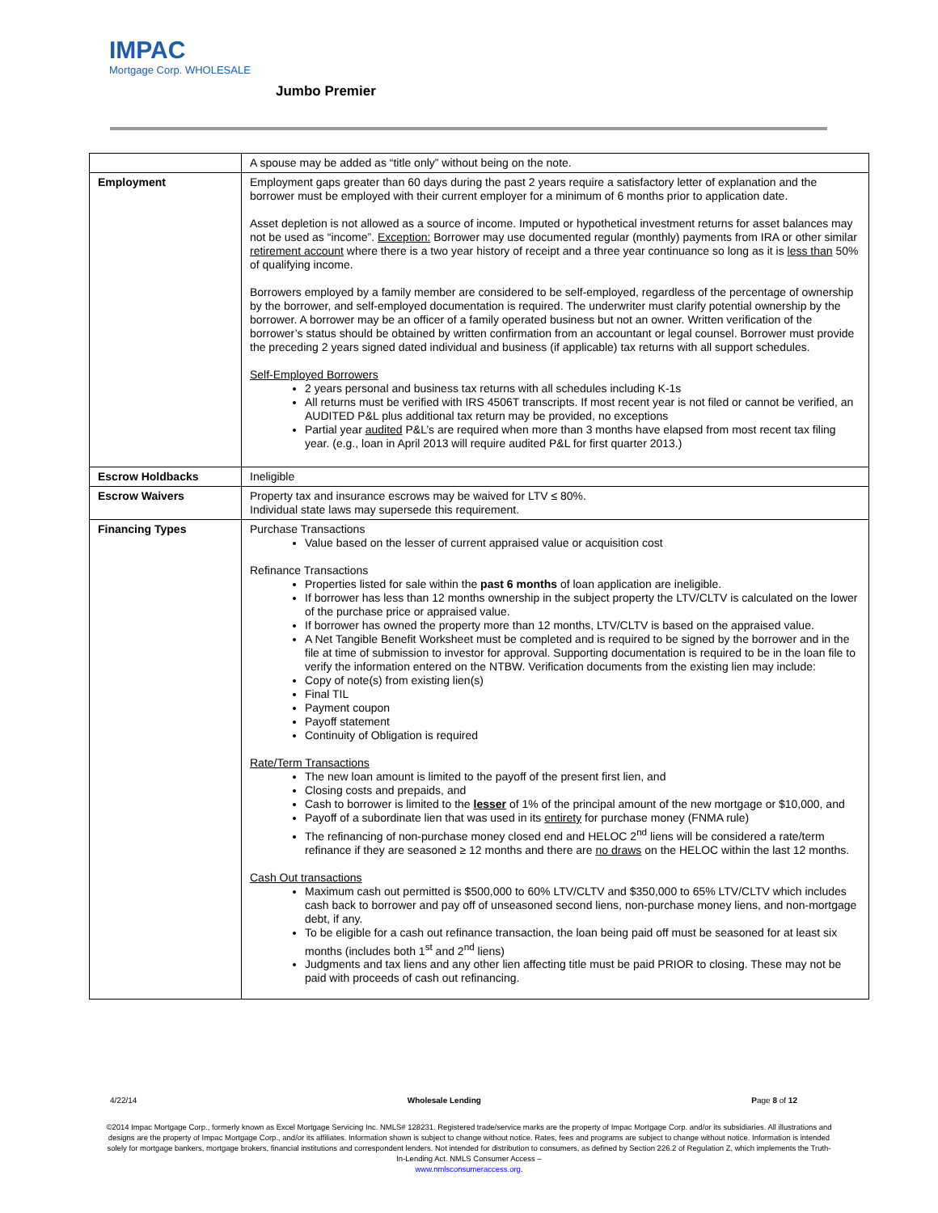IMPAC
Mortgage Corp. WHOLESALE
Jumbo Premier
| | A spouse may be added as “title only” without being on the note. |
| Employment | Employment gaps greater than 60 days during the past 2 years require a satisfactory letter of explanation and the borrower must be employed with their current employer for a minimum of 6 months prior to application date. Asset depletion is not allowed as a source of income. Imputed or hypothetical investment returns for asset balances may not be used as “income”. Exception: Borrower may use documented regular (monthly) payments from IRA or other similar retirement account where there is a two year history of receipt and a three year continuance so long as it is less than 50% of qualifying income. Borrowers employed by a family member are considered to be self-employed, regardless of the percentage of ownership by the borrower, and self-employed documentation is required. The underwriter must clarify potential ownership by the borrower. A borrower may be an officer of a family operated business but not an owner. Written verification of the borrower’s status should be obtained by written confirmation from an accountant or legal counsel. Borrower must provide the preceding 2 years signed dated individual and business (if applicable) tax returns with all support schedules. Self-Employed Borrowers 2 years personal and business tax returns with all schedules including K-1s All returns must be verified with IRS 4506T transcripts. If most recent year is not filed or cannot be verified, an AUDITED P&L plus additional tax return may be provided, no exceptions Partial year audited P&L’s are required when more than 3 months have elapsed from most recent tax filing year. (e.g., loan in April 2013 will require audited P&L for first quarter 2013.) |
| Escrow Holdbacks | Ineligible |
| Escrow Waivers | Property tax and insurance escrows may be waived for LTV ≤ 80%. Individual state laws may supersede this requirement. |
| Financing Types | Purchase Transactions Value based on the lesser of current appraised value or acquisition cost Refinance Transactions Properties listed for sale within the past 6 months of loan application are ineligible. If borrower has less than 12 months ownership in the subject property the LTV/CLTV is calculated on the lower of the purchase price or appraised value. If borrower has owned the property more than 12 months, LTV/CLTV is based on the appraised value. A Net Tangible Benefit Worksheet must be completed and is required to be signed by the borrower and in the file at time of submission to investor for approval. Supporting documentation is required to be in the loan file to verify the information entered on the NTBW. Verification documents from the existing lien may include: Copy of note(s) from existing lien(s) Final TIL Payment coupon Payoff statement Continuity of Obligation is required Rate/Term Transactions The new loan amount is limited to the payoff of the present first lien, and Closing costs and prepaids, and Cash to borrower is limited to the lesser of 1% of the principal amount of the new mortgage or $10,000, and Payoff of a subordinate lien that was used in its entirety for purchase money (FNMA rule) The refinancing of non-purchase money closed end and HELOC 2<sup>nd</sup> liens will be considered a rate/term refinance if they are seasoned ≥ 12 months and there are no draws on the HELOC within the last 12 months. Cash Out transactions Maximum cash out permitted is $500,000 to 60% LTV/CLTV and $350,000 to 65% LTV/CLTV which includes cash back to borrower and pay off of unseasoned second liens, non-purchase money liens, and non-mortgage debt, if any. To be eligible for a cash out refinance transaction, the loan being paid off must be seasoned for at least six months (includes both 1<sup>st</sup> and 2<sup>nd</sup> liens) Judgments and tax liens and any other lien affecting title must be paid PRIOR to closing. These may not be paid with proceeds of cash out refinancing. |
4/22/14 Wholesale Lending Page 8 of 12
©2014 Impac Mortgage Corp., formerly known as Excel Mortgage Servicing Inc. NMLS# 128231. Registered trade/service marks are the property of Impac Mortgage Corp. and/or its subsidiaries. All illustrations and designs are the property of Impac Mortgage Corp., and/or its affiliates. Information shown is subject to change without notice. Rates, fees and programs are subject to change without notice. Information is intended solely for mortgage bankers, mortgage brokers, financial institutions and correspondent lenders. Not intended for distribution to consumers, as defined by Section 226.2 of Regulation Z, which implements the Truth-In-Lending Act. NMLS Consumer Access –
www.nmlsconsumeraccess.org.